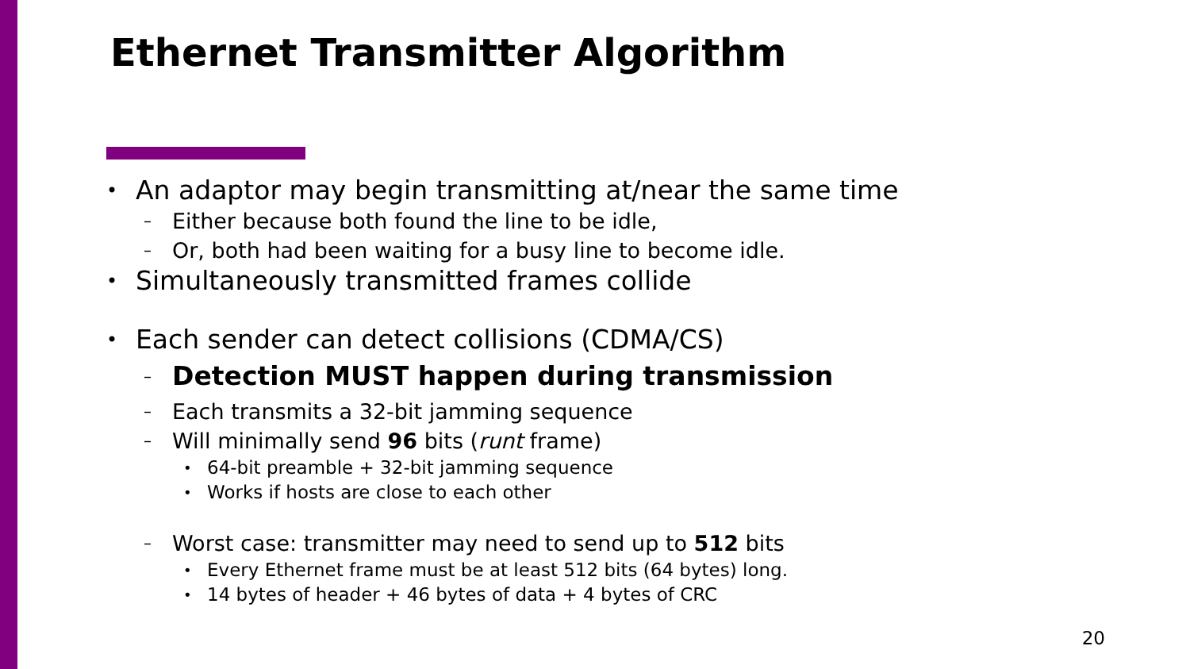Ethernet Transmitter Algorithm
• An adaptor may begin transmitting at/near the same time
– Either because both found the line to be idle,
– Or, both had been waiting for a busy line to become idle.
• Simultaneously transmitted frames collide
• Each sender can detect collisions (CDMA/CS)
– Detection MUST happen during transmission
– Each transmits a 32-bit jamming sequence
– Will minimally send 96 bits (runt frame)
• 64-bit preamble + 32-bit jamming sequence
• Works if hosts are close to each other
– Worst case: transmitter may need to send up to 512 bits
• Every Ethernet frame must be at least 512 bits (64 bytes) long.
• 14 bytes of header + 46 bytes of data + 4 bytes of CRC
20